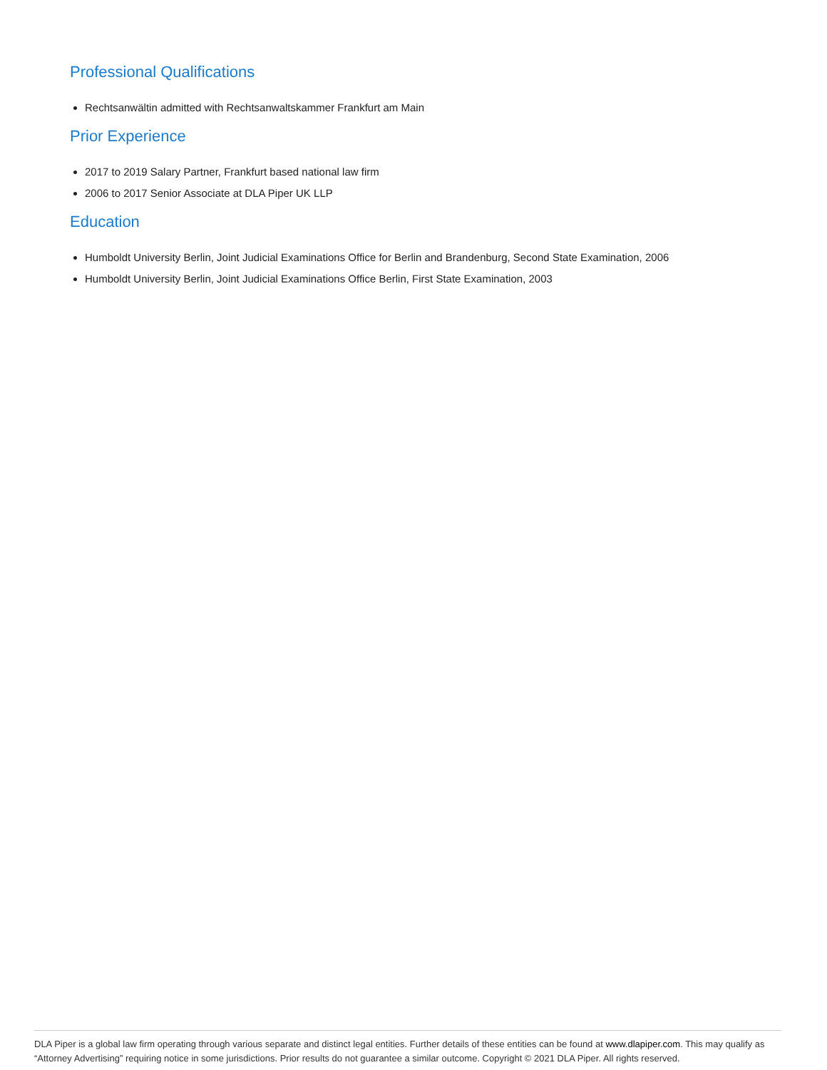Professional Qualifications
Rechtsanwältin admitted with Rechtsanwaltskammer Frankfurt am Main
Prior Experience
2017 to 2019 Salary Partner, Frankfurt based national law firm
2006 to 2017 Senior Associate at DLA Piper UK LLP
Education
Humboldt University Berlin, Joint Judicial Examinations Office for Berlin and Brandenburg, Second State Examination, 2006
Humboldt University Berlin, Joint Judicial Examinations Office Berlin, First State Examination, 2003
DLA Piper is a global law firm operating through various separate and distinct legal entities. Further details of these entities can be found at www.dlapiper.com. This may qualify as “Attorney Advertising” requiring notice in some jurisdictions. Prior results do not guarantee a similar outcome. Copyright © 2021 DLA Piper. All rights reserved.